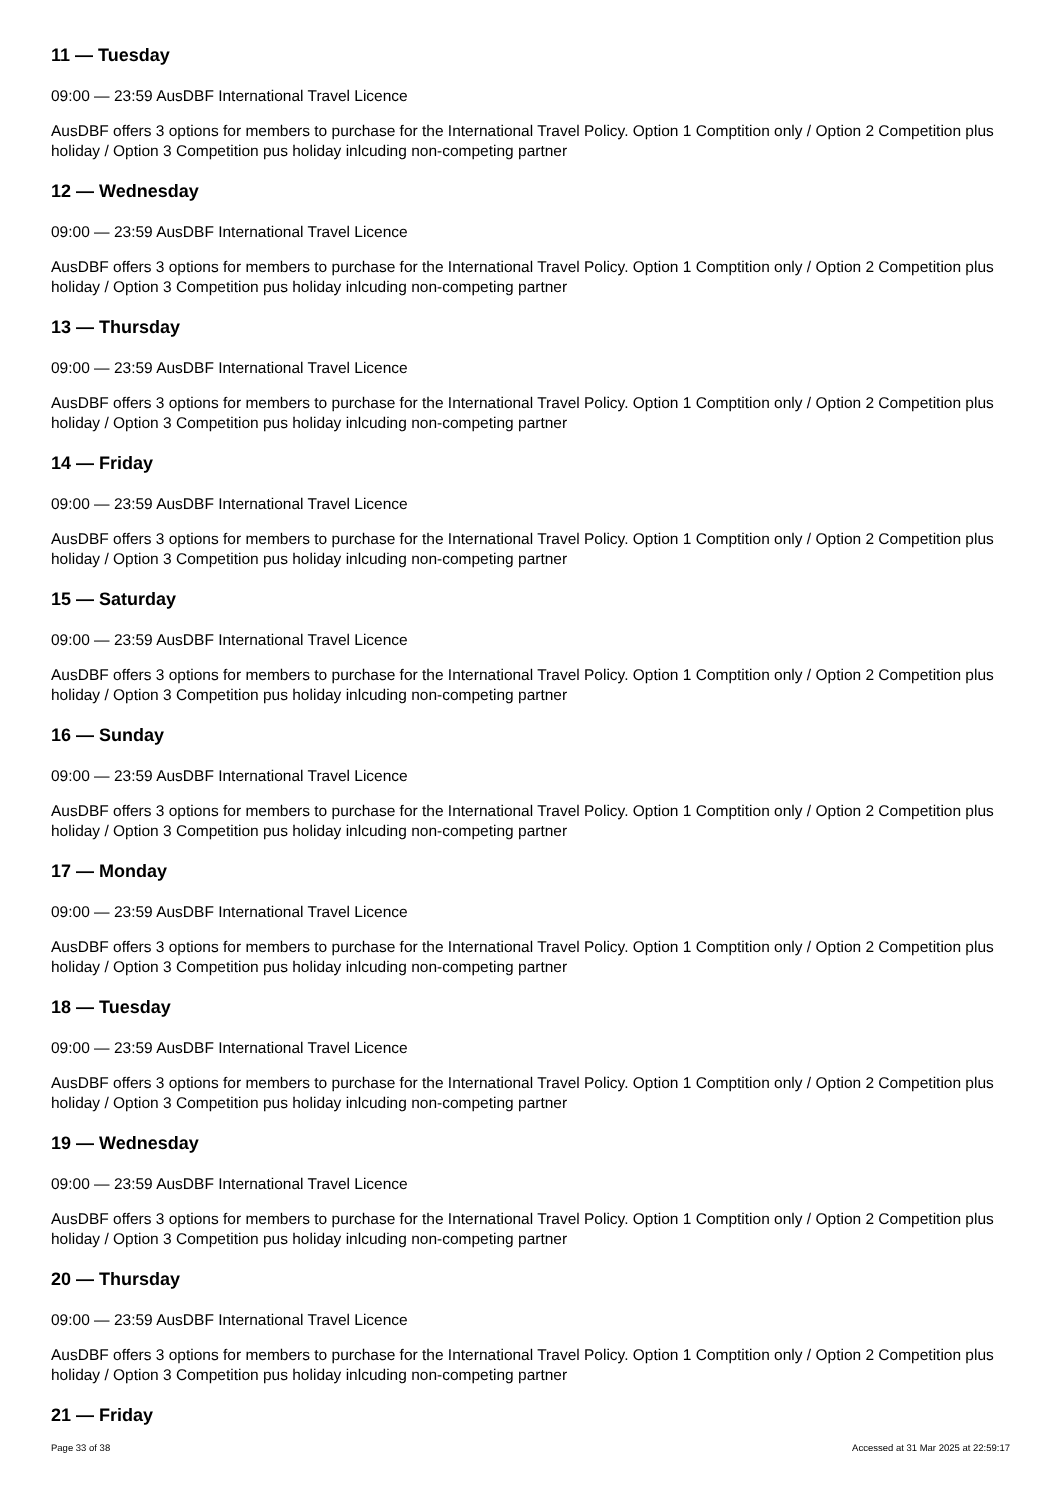11 — Tuesday
09:00 — 23:59 AusDBF International Travel Licence
AusDBF offers 3 options for members to purchase for the International Travel Policy. Option 1 Comptition only / Option 2 Competition plus holiday / Option 3 Competition pus holiday inlcuding non-competing partner
12 — Wednesday
09:00 — 23:59 AusDBF International Travel Licence
AusDBF offers 3 options for members to purchase for the International Travel Policy. Option 1 Comptition only / Option 2 Competition plus holiday / Option 3 Competition pus holiday inlcuding non-competing partner
13 — Thursday
09:00 — 23:59 AusDBF International Travel Licence
AusDBF offers 3 options for members to purchase for the International Travel Policy. Option 1 Comptition only / Option 2 Competition plus holiday / Option 3 Competition pus holiday inlcuding non-competing partner
14 — Friday
09:00 — 23:59 AusDBF International Travel Licence
AusDBF offers 3 options for members to purchase for the International Travel Policy. Option 1 Comptition only / Option 2 Competition plus holiday / Option 3 Competition pus holiday inlcuding non-competing partner
15 — Saturday
09:00 — 23:59 AusDBF International Travel Licence
AusDBF offers 3 options for members to purchase for the International Travel Policy. Option 1 Comptition only / Option 2 Competition plus holiday / Option 3 Competition pus holiday inlcuding non-competing partner
16 — Sunday
09:00 — 23:59 AusDBF International Travel Licence
AusDBF offers 3 options for members to purchase for the International Travel Policy. Option 1 Comptition only / Option 2 Competition plus holiday / Option 3 Competition pus holiday inlcuding non-competing partner
17 — Monday
09:00 — 23:59 AusDBF International Travel Licence
AusDBF offers 3 options for members to purchase for the International Travel Policy. Option 1 Comptition only / Option 2 Competition plus holiday / Option 3 Competition pus holiday inlcuding non-competing partner
18 — Tuesday
09:00 — 23:59 AusDBF International Travel Licence
AusDBF offers 3 options for members to purchase for the International Travel Policy. Option 1 Comptition only / Option 2 Competition plus holiday / Option 3 Competition pus holiday inlcuding non-competing partner
19 — Wednesday
09:00 — 23:59 AusDBF International Travel Licence
AusDBF offers 3 options for members to purchase for the International Travel Policy. Option 1 Comptition only / Option 2 Competition plus holiday / Option 3 Competition pus holiday inlcuding non-competing partner
20 — Thursday
09:00 — 23:59 AusDBF International Travel Licence
AusDBF offers 3 options for members to purchase for the International Travel Policy. Option 1 Comptition only / Option 2 Competition plus holiday / Option 3 Competition pus holiday inlcuding non-competing partner
21 — Friday
Page 33 of 38 Accessed at 31 Mar 2025 at 22:59:17